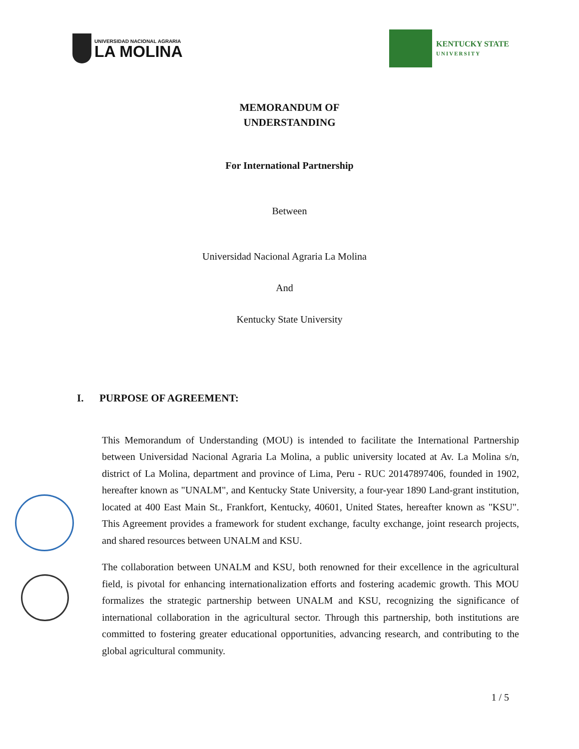UNIVERSIDAD NACIONAL AGRARIA
LA MOLINA
KENTUCKY STATE
UNIVERSITY
MEMORANDUM OF
UNDERSTANDING
For International Partnership
Between
Universidad Nacional Agraria La Molina
And
Kentucky State University
I. PURPOSE OF AGREEMENT:
This Memorandum of Understanding (MOU) is intended to facilitate the International Partnership between Universidad Nacional Agraria La Molina, a public university located at Av. La Molina s/n, district of La Molina, department and province of Lima, Peru - RUC 20147897406, founded in 1902, hereafter known as "UNALM", and Kentucky State University, a four-year 1890 Land-grant institution, located at 400 East Main St., Frankfort, Kentucky, 40601, United States, hereafter known as "KSU". This Agreement provides a framework for student exchange, faculty exchange, joint research projects, and shared resources between UNALM and KSU.
The collaboration between UNALM and KSU, both renowned for their excellence in the agricultural field, is pivotal for enhancing internationalization efforts and fostering academic growth. This MOU formalizes the strategic partnership between UNALM and KSU, recognizing the significance of international collaboration in the agricultural sector. Through this partnership, both institutions are committed to fostering greater educational opportunities, advancing research, and contributing to the global agricultural community.
1 / 5